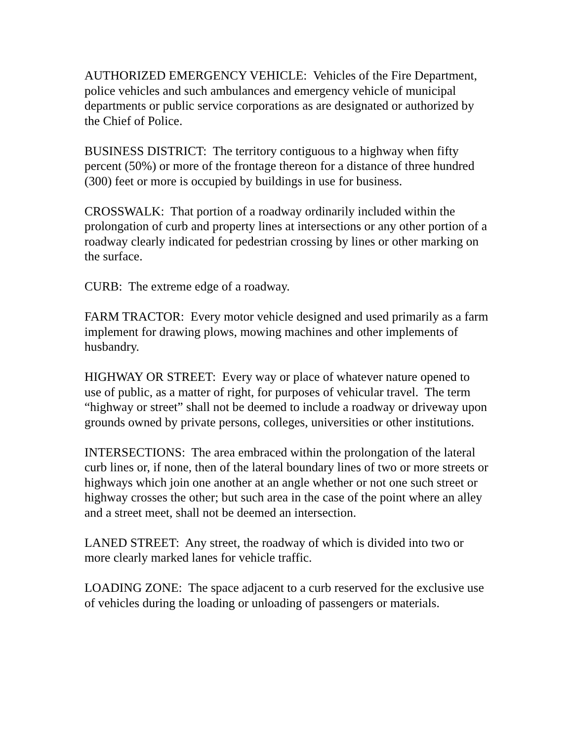AUTHORIZED EMERGENCY VEHICLE: Vehicles of the Fire Department, police vehicles and such ambulances and emergency vehicle of municipal departments or public service corporations as are designated or authorized by the Chief of Police.
BUSINESS DISTRICT: The territory contiguous to a highway when fifty percent (50%) or more of the frontage thereon for a distance of three hundred (300) feet or more is occupied by buildings in use for business.
CROSSWALK: That portion of a roadway ordinarily included within the prolongation of curb and property lines at intersections or any other portion of a roadway clearly indicated for pedestrian crossing by lines or other marking on the surface.
CURB: The extreme edge of a roadway.
FARM TRACTOR: Every motor vehicle designed and used primarily as a farm implement for drawing plows, mowing machines and other implements of husbandry.
HIGHWAY OR STREET: Every way or place of whatever nature opened to use of public, as a matter of right, for purposes of vehicular travel. The term “highway or street” shall not be deemed to include a roadway or driveway upon grounds owned by private persons, colleges, universities or other institutions.
INTERSECTIONS: The area embraced within the prolongation of the lateral curb lines or, if none, then of the lateral boundary lines of two or more streets or highways which join one another at an angle whether or not one such street or highway crosses the other; but such area in the case of the point where an alley and a street meet, shall not be deemed an intersection.
LANED STREET: Any street, the roadway of which is divided into two or more clearly marked lanes for vehicle traffic.
LOADING ZONE: The space adjacent to a curb reserved for the exclusive use of vehicles during the loading or unloading of passengers or materials.